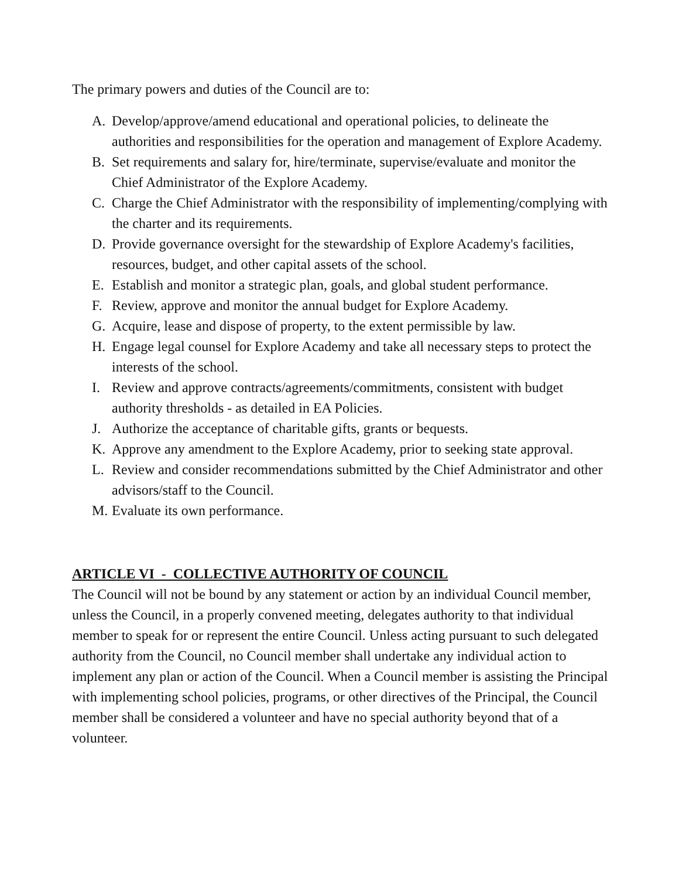The primary powers and duties of the Council are to:
A. Develop/approve/amend educational and operational policies, to delineate the authorities and responsibilities for the operation and management of Explore Academy.
B. Set requirements and salary for, hire/terminate, supervise/evaluate and monitor the Chief Administrator of the Explore Academy.
C. Charge the Chief Administrator with the responsibility of implementing/complying with the charter and its requirements.
D. Provide governance oversight for the stewardship of Explore Academy's facilities, resources, budget, and other capital assets of the school.
E. Establish and monitor a strategic plan, goals, and global student performance.
F. Review, approve and monitor the annual budget for Explore Academy.
G. Acquire, lease and dispose of property, to the extent permissible by law.
H. Engage legal counsel for Explore Academy and take all necessary steps to protect the interests of the school.
I. Review and approve contracts/agreements/commitments, consistent with budget authority thresholds - as detailed in EA Policies.
J. Authorize the acceptance of charitable gifts, grants or bequests.
K. Approve any amendment to the Explore Academy, prior to seeking state approval.
L. Review and consider recommendations submitted by the Chief Administrator and other advisors/staff to the Council.
M. Evaluate its own performance.
ARTICLE VI - COLLECTIVE AUTHORITY OF COUNCIL
The Council will not be bound by any statement or action by an individual Council member, unless the Council, in a properly convened meeting, delegates authority to that individual member to speak for or represent the entire Council. Unless acting pursuant to such delegated authority from the Council, no Council member shall undertake any individual action to implement any plan or action of the Council. When a Council member is assisting the Principal with implementing school policies, programs, or other directives of the Principal, the Council member shall be considered a volunteer and have no special authority beyond that of a volunteer.